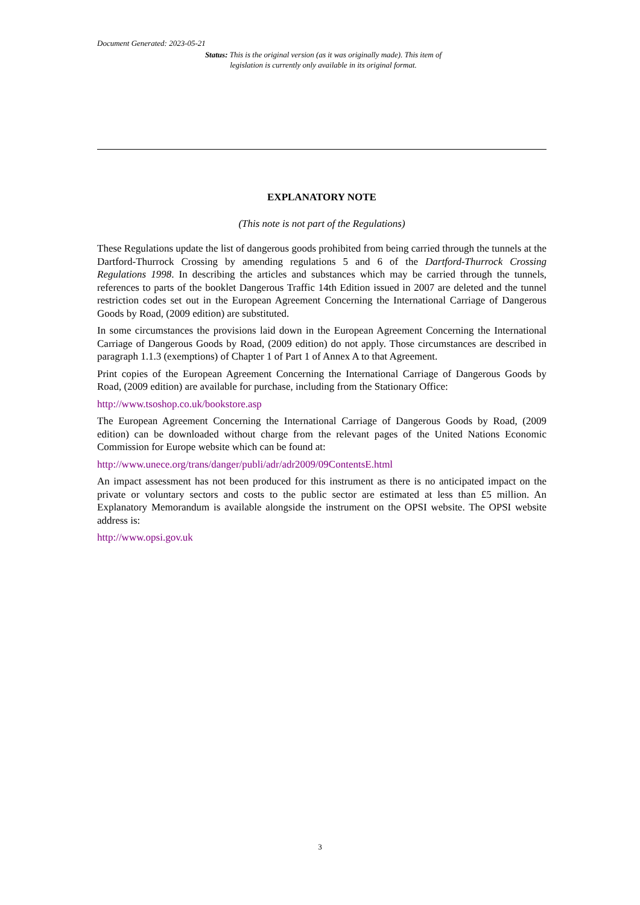Document Generated: 2023-05-21
Status: This is the original version (as it was originally made). This item of legislation is currently only available in its original format.
EXPLANATORY NOTE
(This note is not part of the Regulations)
These Regulations update the list of dangerous goods prohibited from being carried through the tunnels at the Dartford-Thurrock Crossing by amending regulations 5 and 6 of the Dartford-Thurrock Crossing Regulations 1998. In describing the articles and substances which may be carried through the tunnels, references to parts of the booklet Dangerous Traffic 14th Edition issued in 2007 are deleted and the tunnel restriction codes set out in the European Agreement Concerning the International Carriage of Dangerous Goods by Road, (2009 edition) are substituted.
In some circumstances the provisions laid down in the European Agreement Concerning the International Carriage of Dangerous Goods by Road, (2009 edition) do not apply. Those circumstances are described in paragraph 1.1.3 (exemptions) of Chapter 1 of Part 1 of Annex A to that Agreement.
Print copies of the European Agreement Concerning the International Carriage of Dangerous Goods by Road, (2009 edition) are available for purchase, including from the Stationary Office:
http://www.tsoshop.co.uk/bookstore.asp
The European Agreement Concerning the International Carriage of Dangerous Goods by Road, (2009 edition) can be downloaded without charge from the relevant pages of the United Nations Economic Commission for Europe website which can be found at:
http://www.unece.org/trans/danger/publi/adr/adr2009/09ContentsE.html
An impact assessment has not been produced for this instrument as there is no anticipated impact on the private or voluntary sectors and costs to the public sector are estimated at less than £5 million. An Explanatory Memorandum is available alongside the instrument on the OPSI website. The OPSI website address is:
http://www.opsi.gov.uk
3